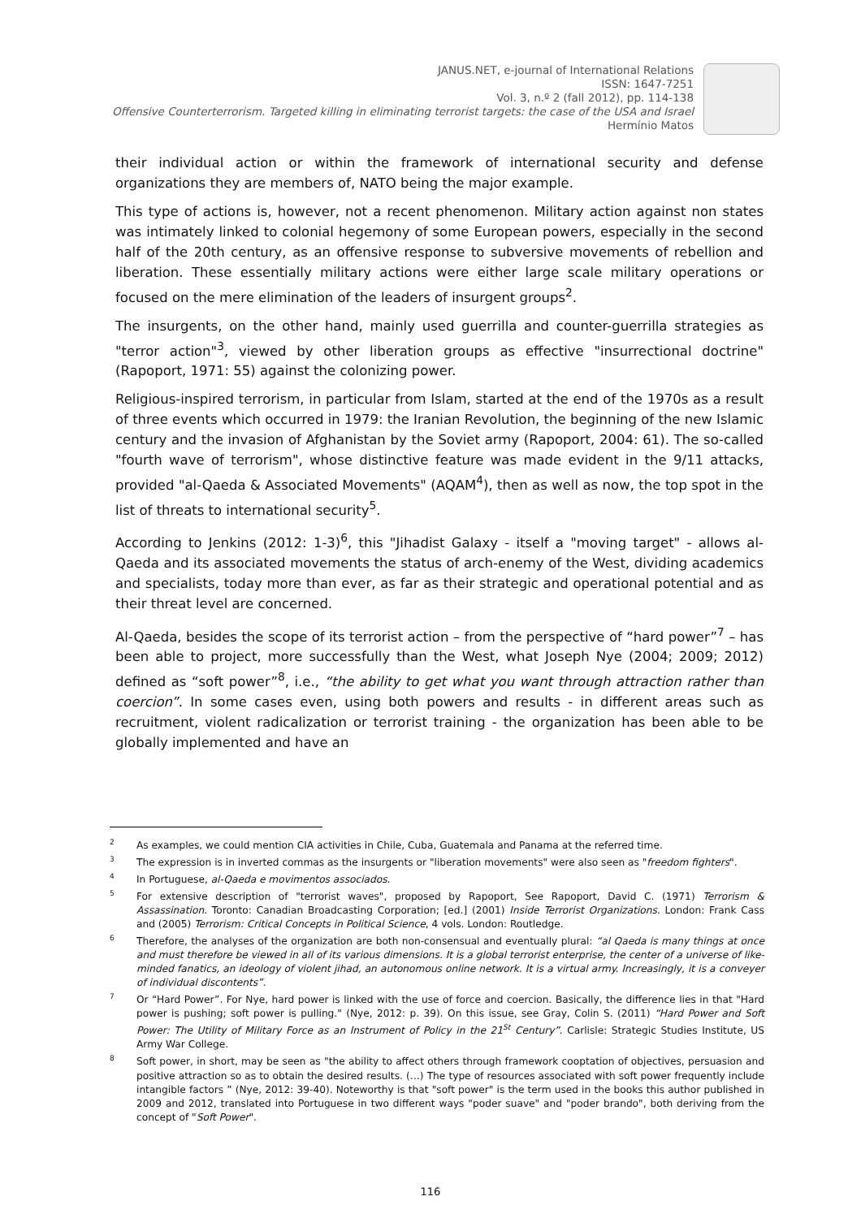JANUS.NET, e-journal of International Relations
ISSN: 1647-7251
Vol. 3, n.º 2 (fall 2012), pp. 114-138
Offensive Counterterrorism. Targeted killing in eliminating terrorist targets: the case of the USA and Israel
Hermínio Matos
their individual action or within the framework of international security and defense organizations they are members of, NATO being the major example.
This type of actions is, however, not a recent phenomenon. Military action against non states was intimately linked to colonial hegemony of some European powers, especially in the second half of the 20th century, as an offensive response to subversive movements of rebellion and liberation. These essentially military actions were either large scale military operations or focused on the mere elimination of the leaders of insurgent groups<sup>2</sup>.
The insurgents, on the other hand, mainly used guerrilla and counter-guerrilla strategies as "terror action"<sup>3</sup>, viewed by other liberation groups as effective "insurrectional doctrine" (Rapoport, 1971: 55) against the colonizing power.
Religious-inspired terrorism, in particular from Islam, started at the end of the 1970s as a result of three events which occurred in 1979: the Iranian Revolution, the beginning of the new Islamic century and the invasion of Afghanistan by the Soviet army (Rapoport, 2004: 61). The so-called "fourth wave of terrorism", whose distinctive feature was made evident in the 9/11 attacks, provided "al-Qaeda & Associated Movements" (AQAM<sup>4</sup>), then as well as now, the top spot in the list of threats to international security<sup>5</sup>.
According to Jenkins (2012: 1-3)<sup>6</sup>, this "Jihadist Galaxy - itself a "moving target" - allows al-Qaeda and its associated movements the status of arch-enemy of the West, dividing academics and specialists, today more than ever, as far as their strategic and operational potential and as their threat level are concerned.
Al-Qaeda, besides the scope of its terrorist action – from the perspective of “hard power”<sup>7</sup> – has been able to project, more successfully than the West, what Joseph Nye (2004; 2009; 2012) defined as “soft power”<sup>8</sup>, i.e., “the ability to get what you want through attraction rather than coercion”. In some cases even, using both powers and results - in different areas such as recruitment, violent radicalization or terrorist training - the organization has been able to be globally implemented and have an
<sup>2</sup> As examples, we could mention CIA activities in Chile, Cuba, Guatemala and Panama at the referred time.
<sup>3</sup> The expression is in inverted commas as the insurgents or "liberation movements" were also seen as "freedom fighters".
<sup>4</sup> In Portuguese, al-Qaeda e movimentos associados.
<sup>5</sup> For extensive description of "terrorist waves", proposed by Rapoport, See Rapoport, David C. (1971) Terrorism & Assassination. Toronto: Canadian Broadcasting Corporation; [ed.] (2001) Inside Terrorist Organizations. London: Frank Cass and (2005) Terrorism: Critical Concepts in Political Science, 4 vols. London: Routledge.
<sup>6</sup> Therefore, the analyses of the organization are both non-consensual and eventually plural: “al Qaeda is many things at once and must therefore be viewed in all of its various dimensions. It is a global terrorist enterprise, the center of a universe of like-minded fanatics, an ideology of violent jihad, an autonomous online network. It is a virtual army. Increasingly, it is a conveyer of individual discontents”.
<sup>7</sup> Or “Hard Power”. For Nye, hard power is linked with the use of force and coercion. Basically, the difference lies in that "Hard power is pushing; soft power is pulling." (Nye, 2012: p. 39). On this issue, see Gray, Colin S. (2011) “Hard Power and Soft Power: The Utility of Military Force as an Instrument of Policy in the 21<sup>St</sup> Century”. Carlisle: Strategic Studies Institute, US Army War College.
<sup>8</sup> Soft power, in short, may be seen as "the ability to affect others through framework cooptation of objectives, persuasion and positive attraction so as to obtain the desired results. (…) The type of resources associated with soft power frequently include intangible factors ” (Nye, 2012: 39-40). Noteworthy is that "soft power" is the term used in the books this author published in 2009 and 2012, translated into Portuguese in two different ways "poder suave" and "poder brando", both deriving from the concept of "Soft Power".
116